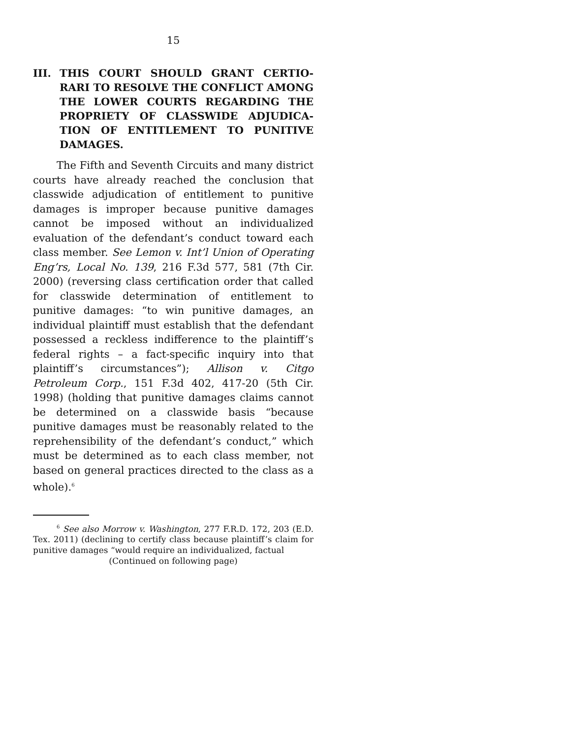15
III. THIS COURT SHOULD GRANT CERTIO­RARI TO RESOLVE THE CONFLICT AMONG THE LOWER COURTS REGARDING THE PROPRIETY OF CLASSWIDE ADJUDICA­TION OF ENTITLEMENT TO PUNITIVE DAMAGES.
The Fifth and Seventh Circuits and many district courts have already reached the conclusion that class­wide adjudication of entitlement to punitive damages is improper because punitive damages cannot be imposed without an individualized evaluation of the defendant’s conduct toward each class member. See Lemon v. Int’l Union of Operating Eng’rs, Local No. 139, 216 F.3d 577, 581 (7th Cir. 2000) (reversing class certification order that called for classwide deter­mination of entitlement to punitive damages: “to win punitive damages, an individual plaintiff must estab­lish that the defendant possessed a reckless indiffer­ence to the plaintiff’s federal rights – a fact-specific inquiry into that plaintiff’s circumstances”); Allison v. Citgo Petroleum Corp., 151 F.3d 402, 417-20 (5th Cir. 1998) (holding that punitive damages claims cannot be determined on a classwide basis “because punitive damages must be reasonably related to the repre­hensibility of the defendant’s conduct,” which must be determined as to each class member, not based on general practices directed to the class as a whole).<sup>6</sup>
<sup>6</sup> See also Morrow v. Washington, 277 F.R.D. 172, 203 (E.D. Tex. 2011) (declining to certify class because plaintiff’s claim for punitive damages “would require an individualized, factual
(Continued on following page)